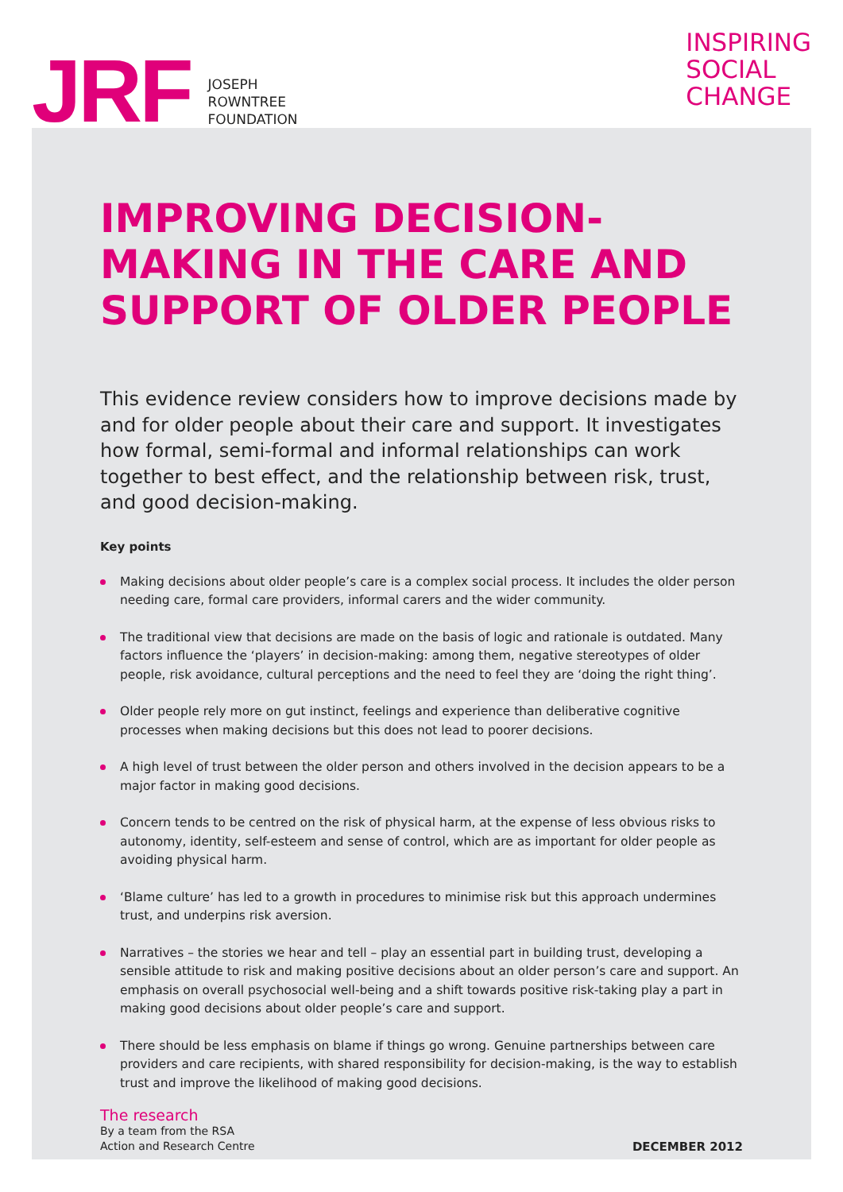JRF
JOSEPH
ROWNTREE
FOUNDATION
INSPIRING
SOCIAL
CHANGE
IMPROVING DECISION-MAKING IN THE CARE AND SUPPORT OF OLDER PEOPLE
This evidence review considers how to improve decisions made by and for older people about their care and support. It investigates how formal, semi-formal and informal relationships can work together to best effect, and the relationship between risk, trust, and good decision-making.
Key points
Making decisions about older people’s care is a complex social process. It includes the older person needing care, formal care providers, informal carers and the wider community.
The traditional view that decisions are made on the basis of logic and rationale is outdated. Many factors influence the ‘players’ in decision-making: among them, negative stereotypes of older people, risk avoidance, cultural perceptions and the need to feel they are ‘doing the right thing’.
Older people rely more on gut instinct, feelings and experience than deliberative cognitive processes when making decisions but this does not lead to poorer decisions.
A high level of trust between the older person and others involved in the decision appears to be a major factor in making good decisions.
Concern tends to be centred on the risk of physical harm, at the expense of less obvious risks to autonomy, identity, self-esteem and sense of control, which are as important for older people as avoiding physical harm.
‘Blame culture’ has led to a growth in procedures to minimise risk but this approach undermines trust, and underpins risk aversion.
Narratives – the stories we hear and tell – play an essential part in building trust, developing a sensible attitude to risk and making positive decisions about an older person’s care and support. An emphasis on overall psychosocial well-being and a shift towards positive risk-taking play a part in making good decisions about older people’s care and support.
There should be less emphasis on blame if things go wrong. Genuine partnerships between care providers and care recipients, with shared responsibility for decision-making, is the way to establish trust and improve the likelihood of making good decisions.
The research
By a team from the RSA
Action and Research Centre
DECEMBER 2012